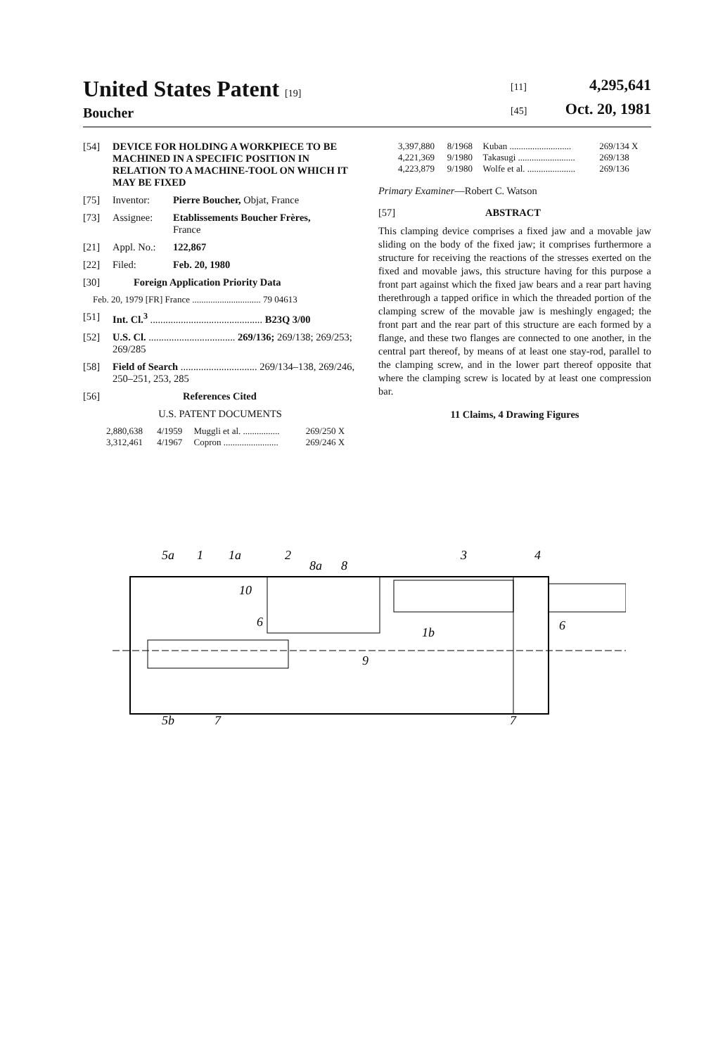United States Patent [19]
Boucher
[11] 4,295,641
[45] Oct. 20, 1981
[54] DEVICE FOR HOLDING A WORKPIECE TO BE MACHINED IN A SPECIFIC POSITION IN RELATION TO A MACHINE-TOOL ON WHICH IT MAY BE FIXED
[75] Inventor: Pierre Boucher, Objat, France
[73] Assignee: Etablissements Boucher Frères,
France
[21] Appl. No.: 122,867
[22] Filed: Feb. 20, 1980
[30] Foreign Application Priority Data
Feb. 20, 1979 [FR] France .............................. 79 04613
[51] Int. Cl.<sup>3</sup> ............................................ B23Q 3/00
[52] U.S. Cl. .................................. 269/136; 269/138; 269/253; 269/285
[58] Field of Search .............................. 269/134–138, 269/246, 250–251, 253, 285
[56] References Cited
U.S. PATENT DOCUMENTS
| 2,880,638 | 4/1959 | Muggli et al. ................ | 269/250 X |
| 3,312,461 | 4/1967 | Copron ........................ | 269/246 X |
| 3,397,880 | 8/1968 | Kuban ........................... | 269/134 X |
| 4,221,369 | 9/1980 | Takasugi ......................... | 269/138 |
| 4,223,879 | 9/1980 | Wolfe et al. ..................... | 269/136 |
Primary Examiner—Robert C. Watson
[57] ABSTRACT
This clamping device comprises a fixed jaw and a movable jaw sliding on the body of the fixed jaw; it comprises furthermore a structure for receiving the reactions of the stresses exerted on the fixed and movable jaws, this structure having for this purpose a front part against which the fixed jaw bears and a rear part having therethrough a tapped orifice in which the threaded portion of the clamping screw of the movable jaw is meshingly engaged; the front part and the rear part of this structure are each formed by a flange, and these two flanges are connected to one another, in the central part thereof, by means of at least one stay-rod, parallel to the clamping screw, and in the lower part thereof opposite that where the clamping screw is located by at least one compression bar.
11 Claims, 4 Drawing Figures
5a
1
1a
2
8a
8
10
6
3
4
1b
6
9
5b
7
7